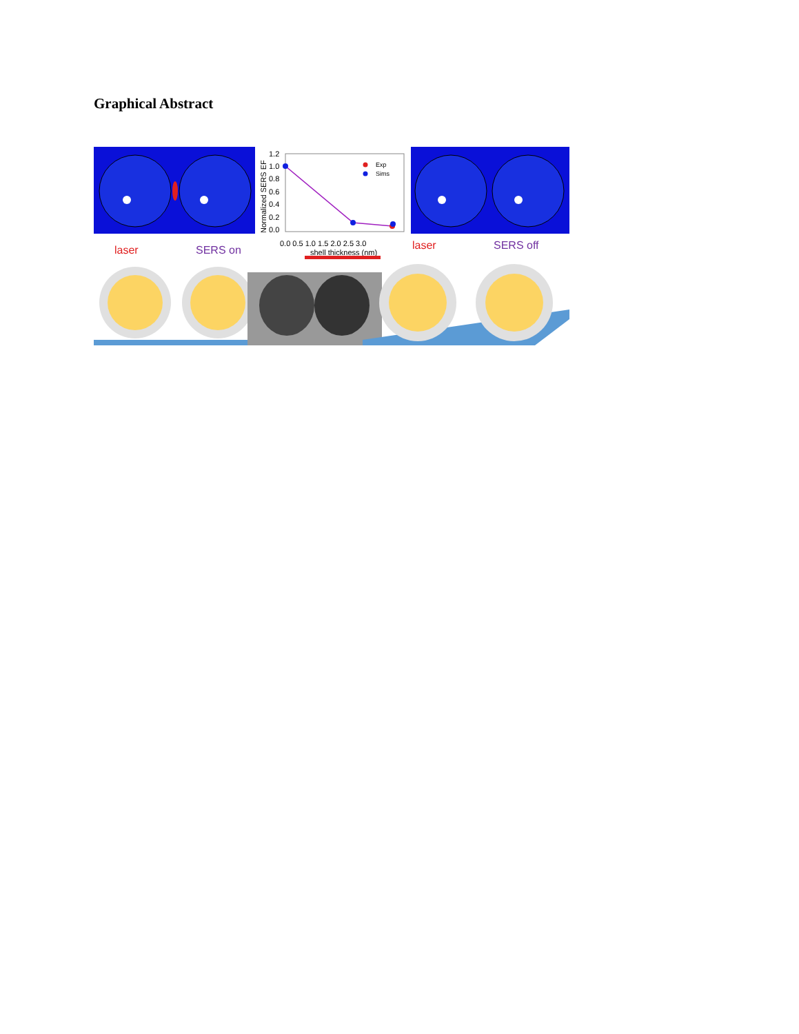Graphical Abstract
Exp
Sims
1.2
1.0
0.8
0.6
0.4
0.2
0.0
0.0 0.5 1.0 1.5 2.0 2.5 3.0
shell thickness (nm)
Normalized SERS EF
laser
SERS on
laser
SERS off